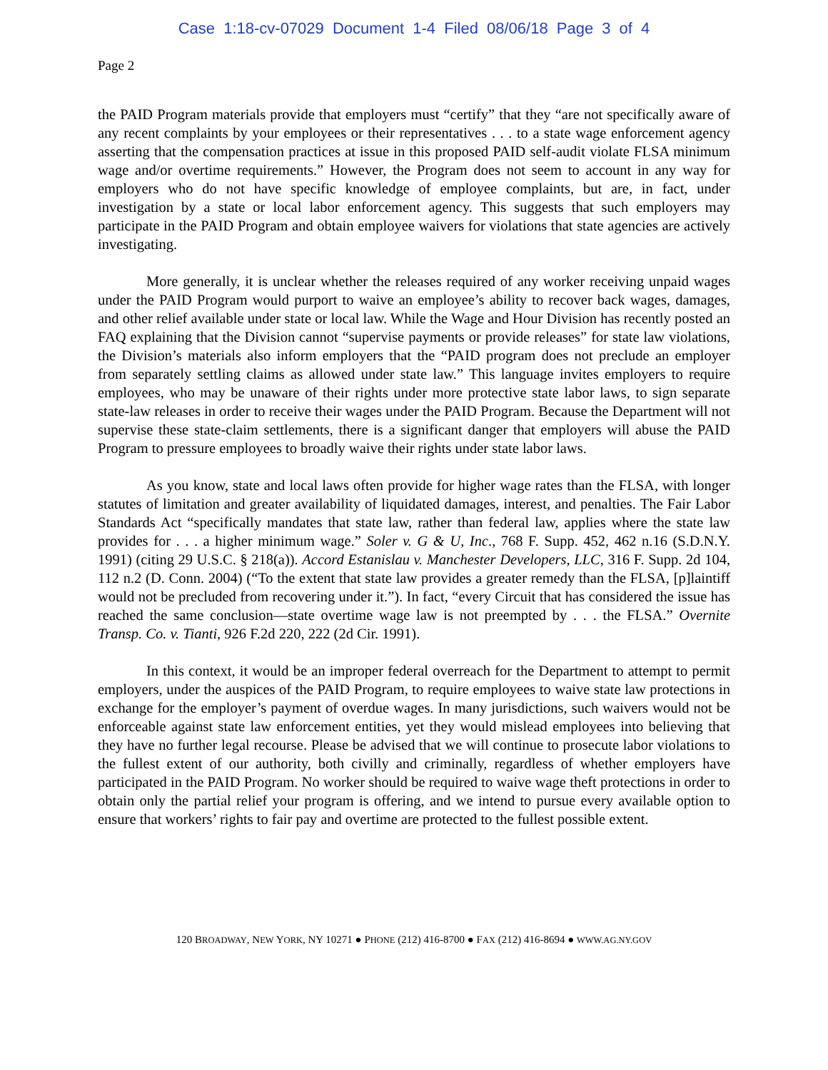Case 1:18-cv-07029 Document 1-4 Filed 08/06/18 Page 3 of 4
Page 2
the PAID Program materials provide that employers must “certify” that they “are not specifically aware of any recent complaints by your employees or their representatives . . . to a state wage enforcement agency asserting that the compensation practices at issue in this proposed PAID self-audit violate FLSA minimum wage and/or overtime requirements.” However, the Program does not seem to account in any way for employers who do not have specific knowledge of employee complaints, but are, in fact, under investigation by a state or local labor enforcement agency. This suggests that such employers may participate in the PAID Program and obtain employee waivers for violations that state agencies are actively investigating.
More generally, it is unclear whether the releases required of any worker receiving unpaid wages under the PAID Program would purport to waive an employee’s ability to recover back wages, damages, and other relief available under state or local law. While the Wage and Hour Division has recently posted an FAQ explaining that the Division cannot “supervise payments or provide releases” for state law violations, the Division’s materials also inform employers that the “PAID program does not preclude an employer from separately settling claims as allowed under state law.” This language invites employers to require employees, who may be unaware of their rights under more protective state labor laws, to sign separate state-law releases in order to receive their wages under the PAID Program. Because the Department will not supervise these state-claim settlements, there is a significant danger that employers will abuse the PAID Program to pressure employees to broadly waive their rights under state labor laws.
As you know, state and local laws often provide for higher wage rates than the FLSA, with longer statutes of limitation and greater availability of liquidated damages, interest, and penalties. The Fair Labor Standards Act “specifically mandates that state law, rather than federal law, applies where the state law provides for . . . a higher minimum wage.” Soler v. G & U, Inc., 768 F. Supp. 452, 462 n.16 (S.D.N.Y. 1991) (citing 29 U.S.C. § 218(a)). Accord Estanislau v. Manchester Developers, LLC, 316 F. Supp. 2d 104, 112 n.2 (D. Conn. 2004) (“To the extent that state law provides a greater remedy than the FLSA, [p]laintiff would not be precluded from recovering under it.”). In fact, “every Circuit that has considered the issue has reached the same conclusion—state overtime wage law is not preempted by . . . the FLSA.” Overnite Transp. Co. v. Tianti, 926 F.2d 220, 222 (2d Cir. 1991).
In this context, it would be an improper federal overreach for the Department to attempt to permit employers, under the auspices of the PAID Program, to require employees to waive state law protections in exchange for the employer’s payment of overdue wages. In many jurisdictions, such waivers would not be enforceable against state law enforcement entities, yet they would mislead employees into believing that they have no further legal recourse. Please be advised that we will continue to prosecute labor violations to the fullest extent of our authority, both civilly and criminally, regardless of whether employers have participated in the PAID Program. No worker should be required to waive wage theft protections in order to obtain only the partial relief your program is offering, and we intend to pursue every available option to ensure that workers’ rights to fair pay and overtime are protected to the fullest possible extent.
120 BROADWAY, NEW YORK, NY 10271 ● PHONE (212) 416-8700 ● FAX (212) 416-8694 ● WWW.AG.NY.GOV